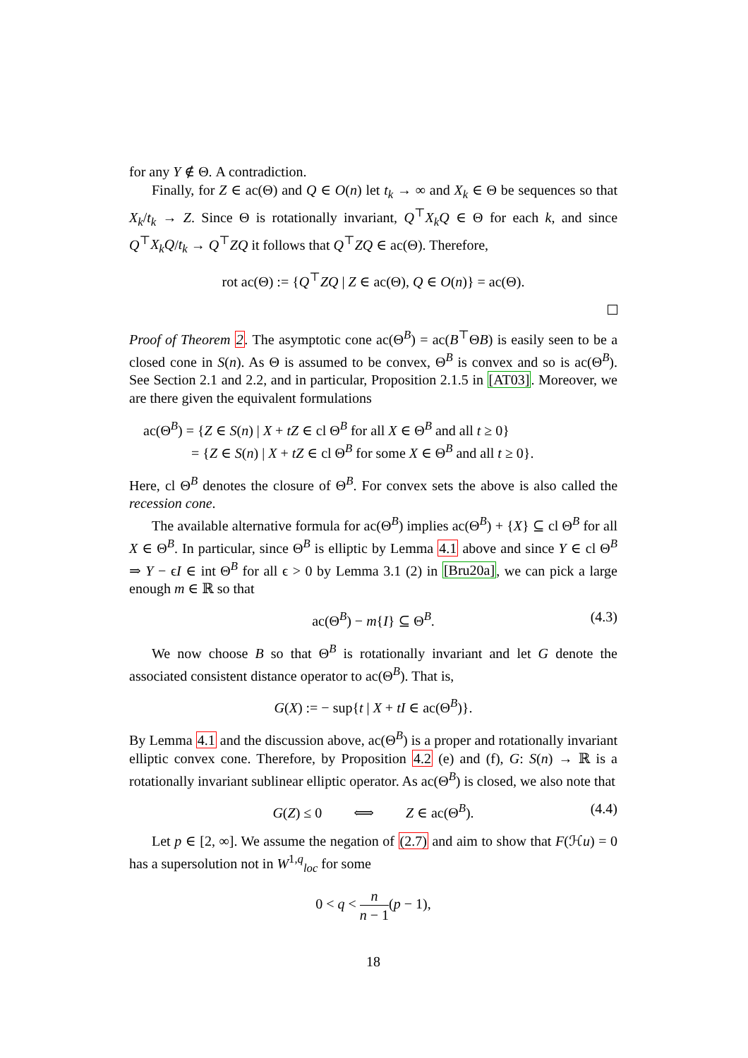for any Y ∉ Θ. A contradiction.
Finally, for Z ∈ ac(Θ) and Q ∈ O(n) let t<sub>k</sub> → ∞ and X<sub>k</sub> ∈ Θ be sequences so that X<sub>k</sub>/t<sub>k</sub> → Z. Since Θ is rotationally invariant, Q<sup>⊤</sup>X<sub>k</sub>Q ∈ Θ for each k, and since Q<sup>⊤</sup>X<sub>k</sub>Q/t<sub>k</sub> → Q<sup>⊤</sup>ZQ it follows that Q<sup>⊤</sup>ZQ ∈ ac(Θ). Therefore,
rot ac(Θ) := {Q<sup>⊤</sup>ZQ | Z ∈ ac(Θ), Q ∈ O(n)} = ac(Θ).
Proof of Theorem 2. The asymptotic cone ac(Θ<sup>B</sup>) = ac(B<sup>⊤</sup>ΘB) is easily seen to be a closed cone in S(n). As Θ is assumed to be convex, Θ<sup>B</sup> is convex and so is ac(Θ<sup>B</sup>). See Section 2.1 and 2.2, and in particular, Proposition 2.1.5 in [AT03]. Moreover, we are there given the equivalent formulations
ac(Θ<sup>B</sup>) = {Z ∈ S(n) | X + tZ ∈ cl Θ<sup>B</sup> for all X ∈ Θ<sup>B</sup> and all t ≥ 0}
= {Z ∈ S(n) | X + tZ ∈ cl Θ<sup>B</sup> for some X ∈ Θ<sup>B</sup> and all t ≥ 0}.
Here, cl Θ<sup>B</sup> denotes the closure of Θ<sup>B</sup>. For convex sets the above is also called the recession cone.
The available alternative formula for ac(Θ<sup>B</sup>) implies ac(Θ<sup>B</sup>) + {X} ⊆ cl Θ<sup>B</sup> for all X ∈ Θ<sup>B</sup>. In particular, since Θ<sup>B</sup> is elliptic by Lemma 4.1 above and since Y ∈ cl Θ<sup>B</sup> ⇒ Y − ϵI ∈ int Θ<sup>B</sup> for all ϵ > 0 by Lemma 3.1 (2) in [Bru20a], we can pick a large enough m ∈ ℝ so that
ac(Θ<sup>B</sup>) − m{I} ⊆ Θ<sup>B</sup>. (4.3)
We now choose B so that Θ<sup>B</sup> is rotationally invariant and let G denote the associated consistent distance operator to ac(Θ<sup>B</sup>). That is,
G(X) := − sup{t | X + tI ∈ ac(Θ<sup>B</sup>)}.
By Lemma 4.1 and the discussion above, ac(Θ<sup>B</sup>) is a proper and rotationally invariant elliptic convex cone. Therefore, by Proposition 4.2 (e) and (f), G: S(n) → ℝ is a rotationally invariant sublinear elliptic operator. As ac(Θ<sup>B</sup>) is closed, we also note that
G(Z) ≤ 0 ⟺ Z ∈ ac(Θ<sup>B</sup>). (4.4)
Let p ∈ [2, ∞]. We assume the negation of (2.7) and aim to show that F(ℋu) = 0 has a supersolution not in W<sup>1,q</sup><sub>loc</sub> for some
0 < q < n n − 1(p − 1),
18